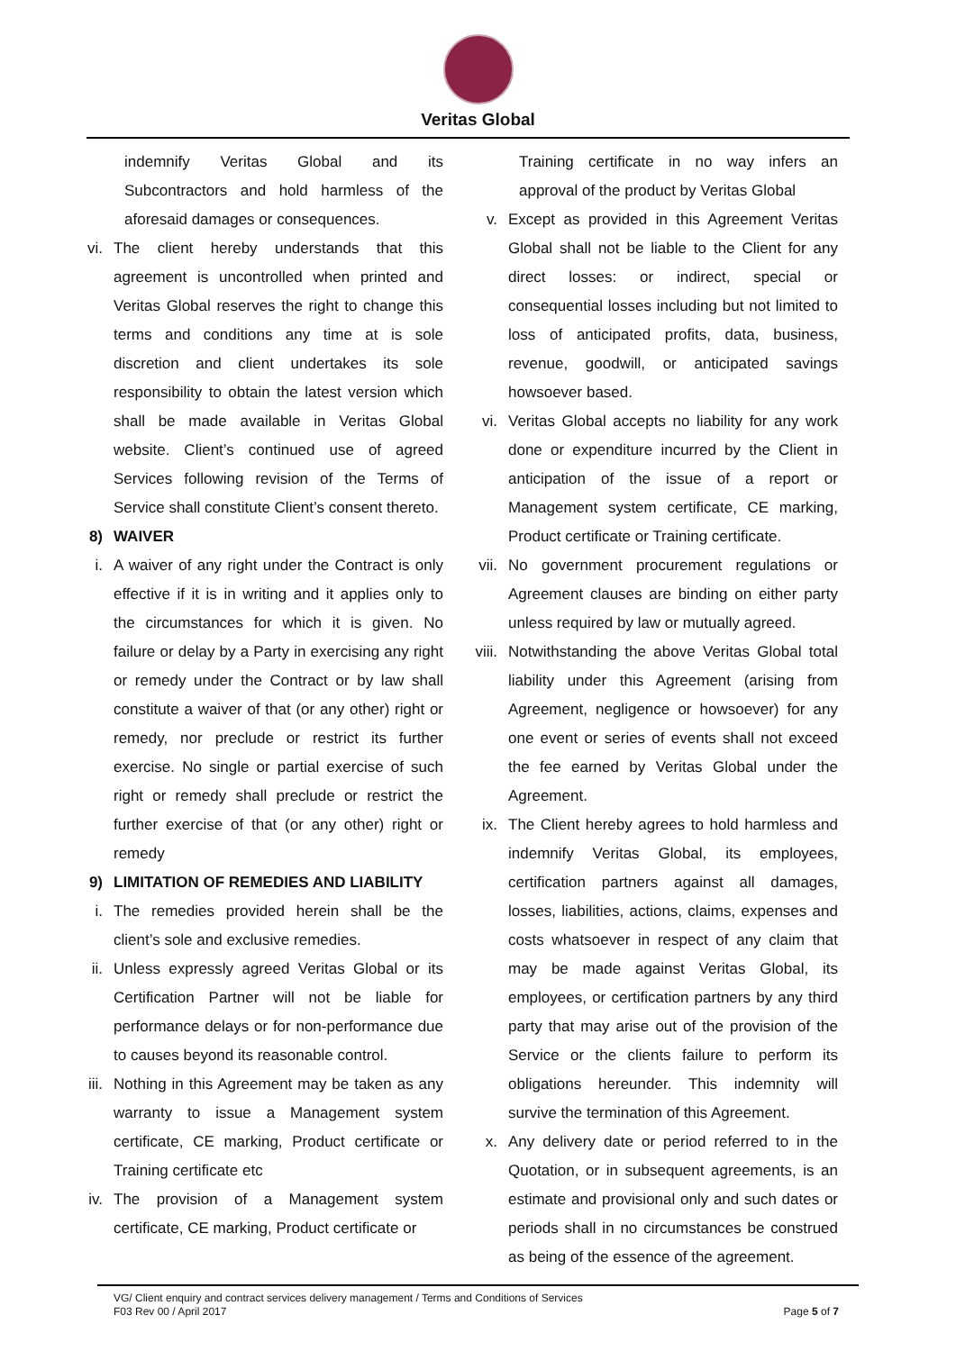Veritas Global
indemnify Veritas Global and its Subcontractors and hold harmless of the aforesaid damages or consequences.
vi. The client hereby understands that this agreement is uncontrolled when printed and Veritas Global reserves the right to change this terms and conditions any time at is sole discretion and client undertakes its sole responsibility to obtain the latest version which shall be made available in Veritas Global website. Client’s continued use of agreed Services following revision of the Terms of Service shall constitute Client’s consent thereto.
8) WAIVER
i. A waiver of any right under the Contract is only effective if it is in writing and it applies only to the circumstances for which it is given. No failure or delay by a Party in exercising any right or remedy under the Contract or by law shall constitute a waiver of that (or any other) right or remedy, nor preclude or restrict its further exercise. No single or partial exercise of such right or remedy shall preclude or restrict the further exercise of that (or any other) right or remedy
9) LIMITATION OF REMEDIES AND LIABILITY
i. The remedies provided herein shall be the client’s sole and exclusive remedies.
ii. Unless expressly agreed Veritas Global or its Certification Partner will not be liable for performance delays or for non-performance due to causes beyond its reasonable control.
iii. Nothing in this Agreement may be taken as any warranty to issue a Management system certificate, CE marking, Product certificate or Training certificate etc
iv. The provision of a Management system certificate, CE marking, Product certificate or
Training certificate in no way infers an approval of the product by Veritas Global
v. Except as provided in this Agreement Veritas Global shall not be liable to the Client for any direct losses: or indirect, special or consequential losses including but not limited to loss of anticipated profits, data, business, revenue, goodwill, or anticipated savings howsoever based.
vi. Veritas Global accepts no liability for any work done or expenditure incurred by the Client in anticipation of the issue of a report or Management system certificate, CE marking, Product certificate or Training certificate.
vii. No government procurement regulations or Agreement clauses are binding on either party unless required by law or mutually agreed.
viii.
Notwithstanding the above Veritas Global total liability under this Agreement (arising from Agreement, negligence or howsoever) for any one event or series of events shall not exceed the fee earned by Veritas Global under the Agreement.
ix. The Client hereby agrees to hold harmless and indemnify Veritas Global, its employees, certification partners against all damages, losses, liabilities, actions, claims, expenses and costs whatsoever in respect of any claim that may be made against Veritas Global, its employees, or certification partners by any third party that may arise out of the provision of the Service or the clients failure to perform its obligations hereunder. This indemnity will survive the termination of this Agreement.
x. Any delivery date or period referred to in the Quotation, or in subsequent agreements, is an estimate and provisional only and such dates or periods shall in no circumstances be construed as being of the essence of the agreement.
VG/ Client enquiry and contract services delivery management / Terms and Conditions of Services
F03 Rev 00 / April 2017 Page 5 of 7